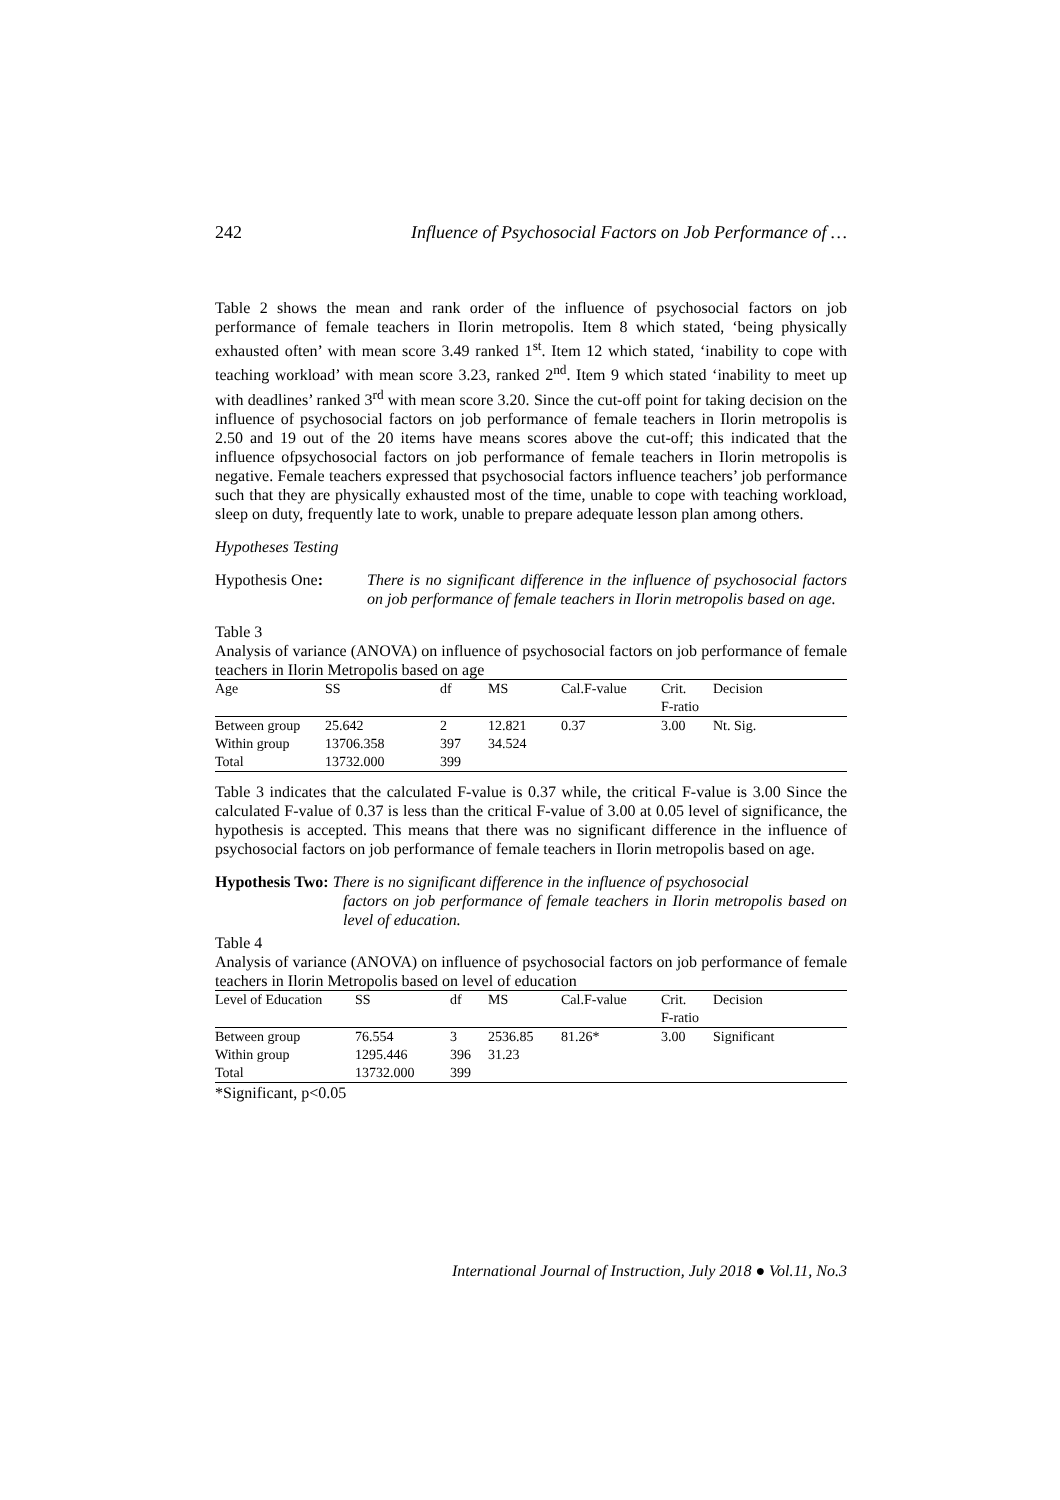242 Influence of Psychosocial Factors on Job Performance of …
Table 2 shows the mean and rank order of the influence of psychosocial factors on job performance of female teachers in Ilorin metropolis. Item 8 which stated, ‘being physically exhausted often’ with mean score 3.49 ranked 1<sup>st</sup>. Item 12 which stated, ‘inability to cope with teaching workload’ with mean score 3.23, ranked 2<sup>nd</sup>. Item 9 which stated ‘inability to meet up with deadlines’ ranked 3<sup>rd</sup> with mean score 3.20. Since the cut-off point for taking decision on the influence of psychosocial factors on job performance of female teachers in Ilorin metropolis is 2.50 and 19 out of the 20 items have means scores above the cut-off; this indicated that the influence ofpsychosocial factors on job performance of female teachers in Ilorin metropolis is negative. Female teachers expressed that psychosocial factors influence teachers’ job performance such that they are physically exhausted most of the time, unable to cope with teaching workload, sleep on duty, frequently late to work, unable to prepare adequate lesson plan among others.
Hypotheses Testing
Hypothesis One: There is no significant difference in the influence of psychosocial factors on job performance of female teachers in Ilorin metropolis based on age.
Table 3
Analysis of variance (ANOVA) on influence of psychosocial factors on job performance of female teachers in Ilorin Metropolis based on age
| Age | SS | df | MS | Cal.F-value | Crit. F-ratio | Decision |
| --- | --- | --- | --- | --- | --- | --- |
| Between group | 25.642 | 2 | 12.821 | 0.37 | 3.00 | Nt. Sig. |
| Within group | 13706.358 | 397 | 34.524 | | | |
| Total | 13732.000 | 399 | | | | |
Table 3 indicates that the calculated F-value is 0.37 while, the critical F-value is 3.00 Since the calculated F-value of 0.37 is less than the critical F-value of 3.00 at 0.05 level of significance, the hypothesis is accepted. This means that there was no significant difference in the influence of psychosocial factors on job performance of female teachers in Ilorin metropolis based on age.
Hypothesis Two: There is no significant difference in the influence of psychosocial
factors on job performance of female teachers in Ilorin metropolis based on level of education.
Table 4
Analysis of variance (ANOVA) on influence of psychosocial factors on job performance of female teachers in Ilorin Metropolis based on level of education
| Level of Education | SS | df | MS | Cal.F-value | Crit. F-ratio | Decision |
| --- | --- | --- | --- | --- | --- | --- |
| Between group | 76.554 | 3 | 2536.85 | 81.26* | 3.00 | Significant |
| Within group | 1295.446 | 396 | 31.23 | | | |
| Total | 13732.000 | 399 | | | | |
*Significant, p<0.05
International Journal of Instruction, July 2018 ● Vol.11, No.3